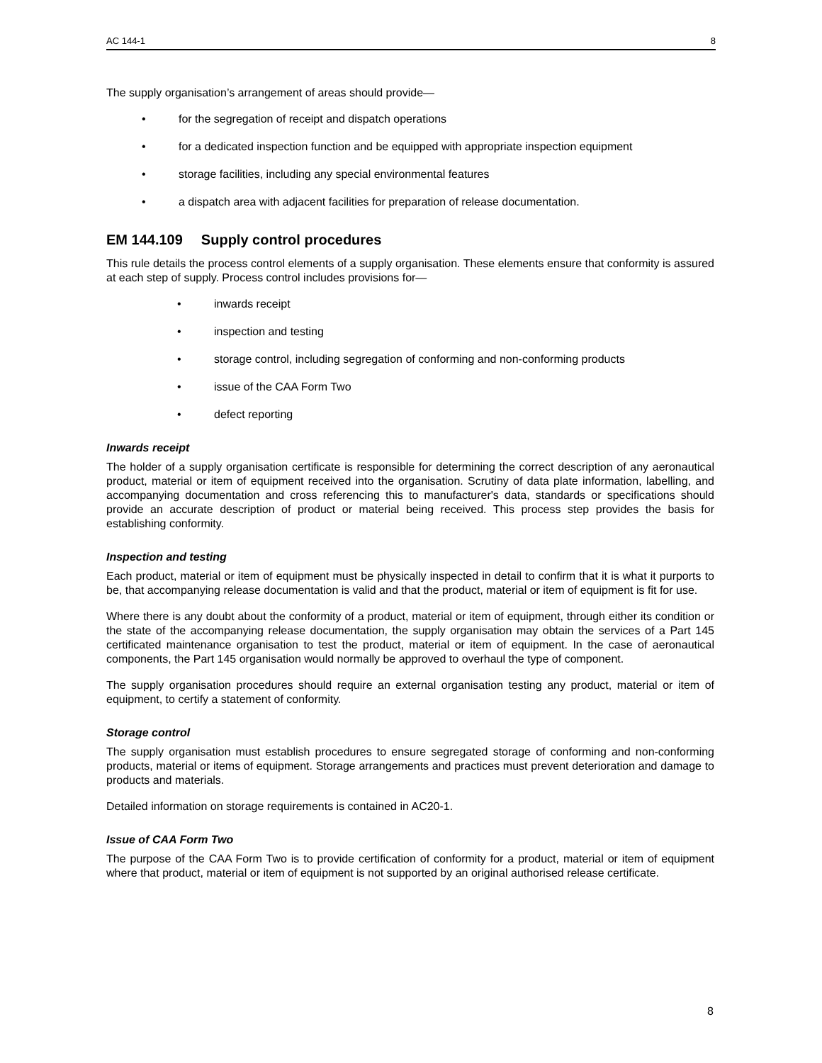AC 144-1 8
The supply organisation’s arrangement of areas should provide—
• for the segregation of receipt and dispatch operations
• for a dedicated inspection function and be equipped with appropriate inspection equipment
• storage facilities, including any special environmental features
• a dispatch area with adjacent facilities for preparation of release documentation.
EM 144.109 Supply control procedures
This rule details the process control elements of a supply organisation. These elements ensure that conformity is assured at each step of supply. Process control includes provisions for—
• inwards receipt
• inspection and testing
• storage control, including segregation of conforming and non-conforming products
• issue of the CAA Form Two
• defect reporting
Inwards receipt
The holder of a supply organisation certificate is responsible for determining the correct description of any aeronautical product, material or item of equipment received into the organisation. Scrutiny of data plate information, labelling, and accompanying documentation and cross referencing this to manufacturer's data, standards or specifications should provide an accurate description of product or material being received. This process step provides the basis for establishing conformity.
Inspection and testing
Each product, material or item of equipment must be physically inspected in detail to confirm that it is what it purports to be, that accompanying release documentation is valid and that the product, material or item of equipment is fit for use.
Where there is any doubt about the conformity of a product, material or item of equipment, through either its condition or the state of the accompanying release documentation, the supply organisation may obtain the services of a Part 145 certificated maintenance organisation to test the product, material or item of equipment. In the case of aeronautical components, the Part 145 organisation would normally be approved to overhaul the type of component.
The supply organisation procedures should require an external organisation testing any product, material or item of equipment, to certify a statement of conformity.
Storage control
The supply organisation must establish procedures to ensure segregated storage of conforming and non-conforming products, material or items of equipment. Storage arrangements and practices must prevent deterioration and damage to products and materials.
Detailed information on storage requirements is contained in AC20-1.
Issue of CAA Form Two
The purpose of the CAA Form Two is to provide certification of conformity for a product, material or item of equipment where that product, material or item of equipment is not supported by an original authorised release certificate.
8